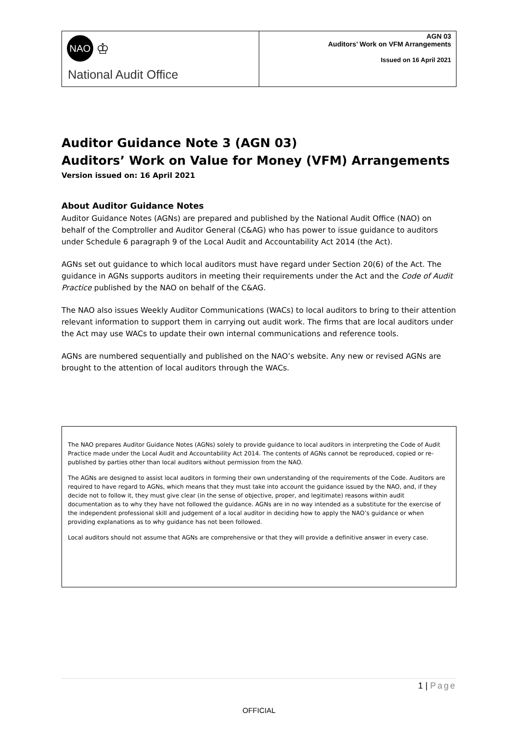| NAO ♔ National Audit Office | AGN 03 Auditors’ Work on VFM Arrangements Issued on 16 April 2021 |
Auditor Guidance Note 3 (AGN 03)
Auditors’ Work on Value for Money (VFM) Arrangements
Version issued on: 16 April 2021
About Auditor Guidance Notes
Auditor Guidance Notes (AGNs) are prepared and published by the National Audit Office (NAO) on behalf of the Comptroller and Auditor General (C&AG) who has power to issue guidance to auditors under Schedule 6 paragraph 9 of the Local Audit and Accountability Act 2014 (the Act).
AGNs set out guidance to which local auditors must have regard under Section 20(6) of the Act. The guidance in AGNs supports auditors in meeting their requirements under the Act and the Code of Audit Practice published by the NAO on behalf of the C&AG.
The NAO also issues Weekly Auditor Communications (WACs) to local auditors to bring to their attention relevant information to support them in carrying out audit work. The firms that are local auditors under the Act may use WACs to update their own internal communications and reference tools.
AGNs are numbered sequentially and published on the NAO’s website. Any new or revised AGNs are brought to the attention of local auditors through the WACs.
The NAO prepares Auditor Guidance Notes (AGNs) solely to provide guidance to local auditors in interpreting the Code of Audit Practice made under the Local Audit and Accountability Act 2014. The contents of AGNs cannot be reproduced, copied or re-published by parties other than local auditors without permission from the NAO.
The AGNs are designed to assist local auditors in forming their own understanding of the requirements of the Code. Auditors are required to have regard to AGNs, which means that they must take into account the guidance issued by the NAO, and, if they decide not to follow it, they must give clear (in the sense of objective, proper, and legitimate) reasons within audit documentation as to why they have not followed the guidance. AGNs are in no way intended as a substitute for the exercise of the independent professional skill and judgement of a local auditor in deciding how to apply the NAO’s guidance or when providing explanations as to why guidance has not been followed.
Local auditors should not assume that AGNs are comprehensive or that they will provide a definitive answer in every case.
1 | Page
OFFICIAL